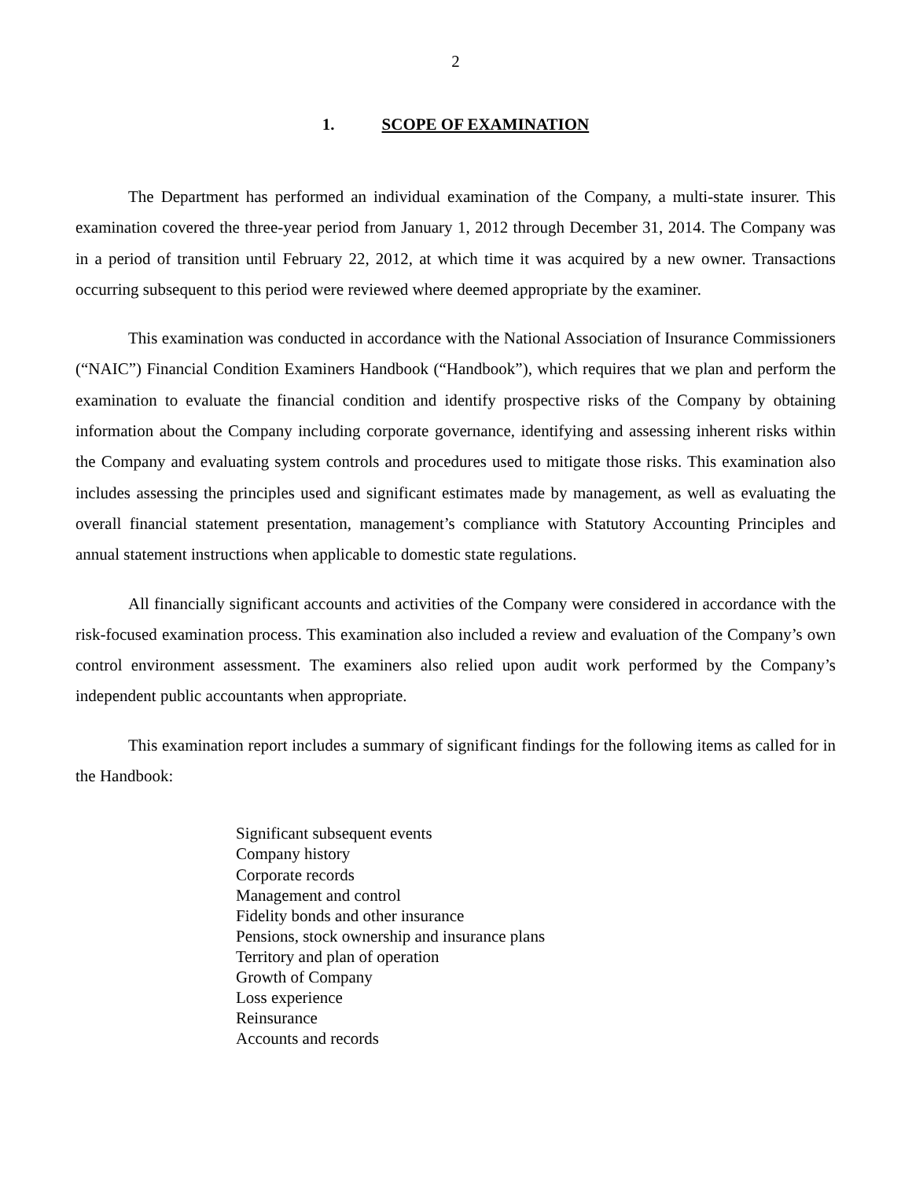2
1. SCOPE OF EXAMINATION
The Department has performed an individual examination of the Company, a multi-state insurer. This examination covered the three-year period from January 1, 2012 through December 31, 2014. The Company was in a period of transition until February 22, 2012, at which time it was acquired by a new owner. Transactions occurring subsequent to this period were reviewed where deemed appropriate by the examiner.
This examination was conducted in accordance with the National Association of Insurance Commissioners (“NAIC”) Financial Condition Examiners Handbook (“Handbook”), which requires that we plan and perform the examination to evaluate the financial condition and identify prospective risks of the Company by obtaining information about the Company including corporate governance, identifying and assessing inherent risks within the Company and evaluating system controls and procedures used to mitigate those risks. This examination also includes assessing the principles used and significant estimates made by management, as well as evaluating the overall financial statement presentation, management’s compliance with Statutory Accounting Principles and annual statement instructions when applicable to domestic state regulations.
All financially significant accounts and activities of the Company were considered in accordance with the risk-focused examination process. This examination also included a review and evaluation of the Company’s own control environment assessment. The examiners also relied upon audit work performed by the Company’s independent public accountants when appropriate.
This examination report includes a summary of significant findings for the following items as called for in the Handbook:
Significant subsequent events
Company history
Corporate records
Management and control
Fidelity bonds and other insurance
Pensions, stock ownership and insurance plans
Territory and plan of operation
Growth of Company
Loss experience
Reinsurance
Accounts and records